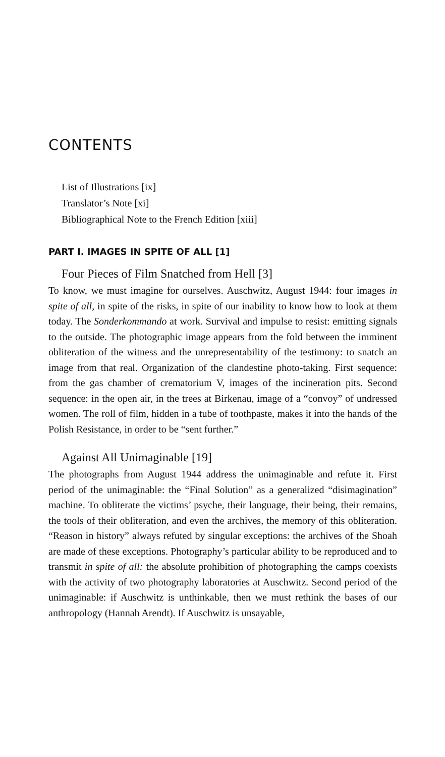CONTENTS
List of Illustrations [ix]
Translator’s Note [xi]
Bibliographical Note to the French Edition [xiii]
PART I. IMAGES IN SPITE OF ALL [1]
Four Pieces of Film Snatched from Hell [3]
To know, we must imagine for ourselves. Auschwitz, August 1944: four images in spite of all, in spite of the risks, in spite of our inability to know how to look at them today. The Sonderkommando at work. Survival and impulse to resist: emitting signals to the outside. The photographic image appears from the fold between the imminent obliteration of the witness and the unrepresentability of the testimony: to snatch an image from that real. Organization of the clandestine photo-taking. First sequence: from the gas chamber of crematorium V, images of the incineration pits. Second sequence: in the open air, in the trees at Birkenau, image of a “convoy” of undressed women. The roll of film, hidden in a tube of toothpaste, makes it into the hands of the Polish Resistance, in order to be “sent further.”
Against All Unimaginable [19]
The photographs from August 1944 address the unimaginable and refute it. First period of the unimaginable: the “Final Solution” as a generalized “disimagination” machine. To obliterate the victims’ psyche, their language, their being, their remains, the tools of their obliteration, and even the archives, the memory of this obliteration. “Reason in history” always refuted by singular exceptions: the archives of the Shoah are made of these exceptions. Photography’s particular ability to be reproduced and to transmit in spite of all: the absolute prohibition of photographing the camps coexists with the activity of two photography laboratories at Auschwitz. Second period of the unimaginable: if Auschwitz is unthinkable, then we must rethink the bases of our anthropology (Hannah Arendt). If Auschwitz is unsayable,